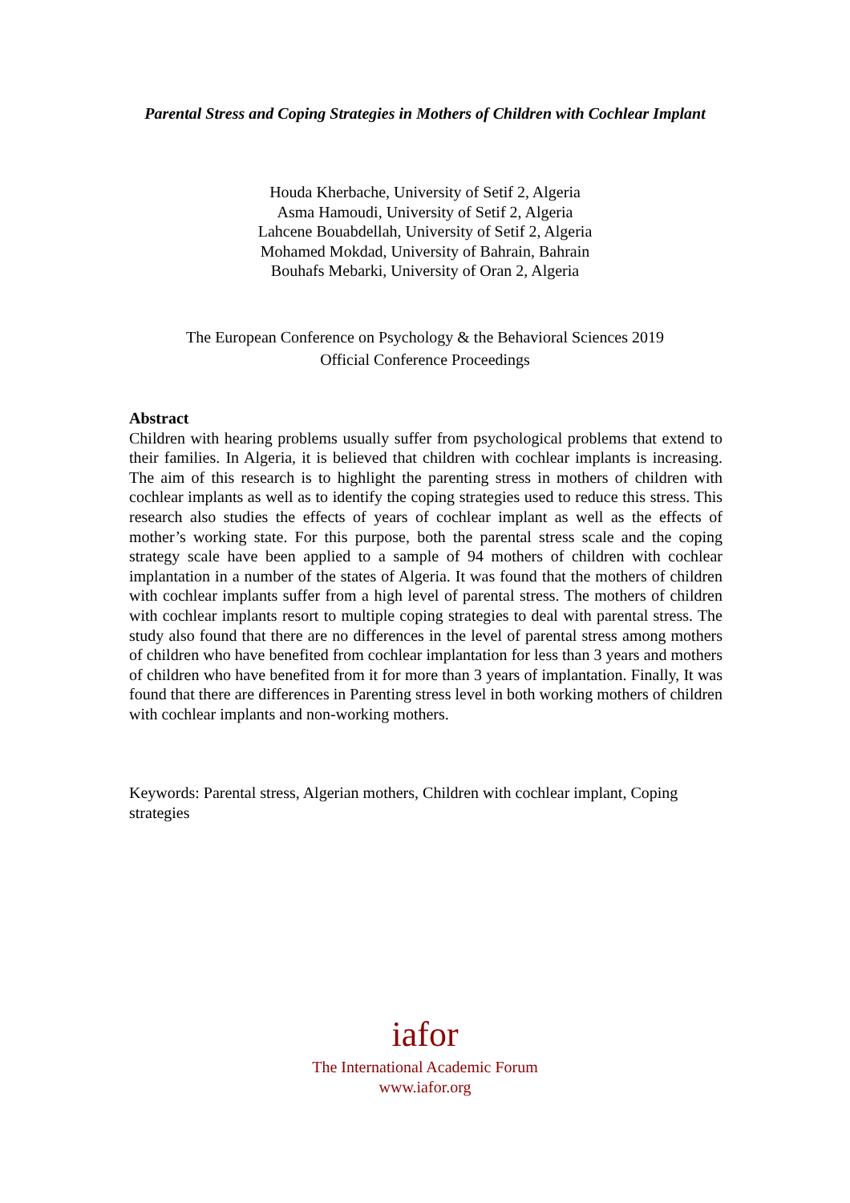Parental Stress and Coping Strategies in Mothers of Children with Cochlear Implant
Houda Kherbache, University of Setif 2, Algeria
Asma Hamoudi, University of Setif 2, Algeria
Lahcene Bouabdellah, University of Setif 2, Algeria
Mohamed Mokdad, University of Bahrain, Bahrain
Bouhafs Mebarki, University of Oran 2, Algeria
The European Conference on Psychology & the Behavioral Sciences 2019
Official Conference Proceedings
Abstract
Children with hearing problems usually suffer from psychological problems that extend to their families. In Algeria, it is believed that children with cochlear implants is increasing. The aim of this research is to highlight the parenting stress in mothers of children with cochlear implants as well as to identify the coping strategies used to reduce this stress. This research also studies the effects of years of cochlear implant as well as the effects of mother’s working state. For this purpose, both the parental stress scale and the coping strategy scale have been applied to a sample of 94 mothers of children with cochlear implantation in a number of the states of Algeria. It was found that the mothers of children with cochlear implants suffer from a high level of parental stress. The mothers of children with cochlear implants resort to multiple coping strategies to deal with parental stress. The study also found that there are no differences in the level of parental stress among mothers of children who have benefited from cochlear implantation for less than 3 years and mothers of children who have benefited from it for more than 3 years of implantation. Finally, It was found that there are differences in Parenting stress level in both working mothers of children with cochlear implants and non-working mothers.
Keywords: Parental stress, Algerian mothers, Children with cochlear implant, Coping strategies
iafor
The International Academic Forum
www.iafor.org